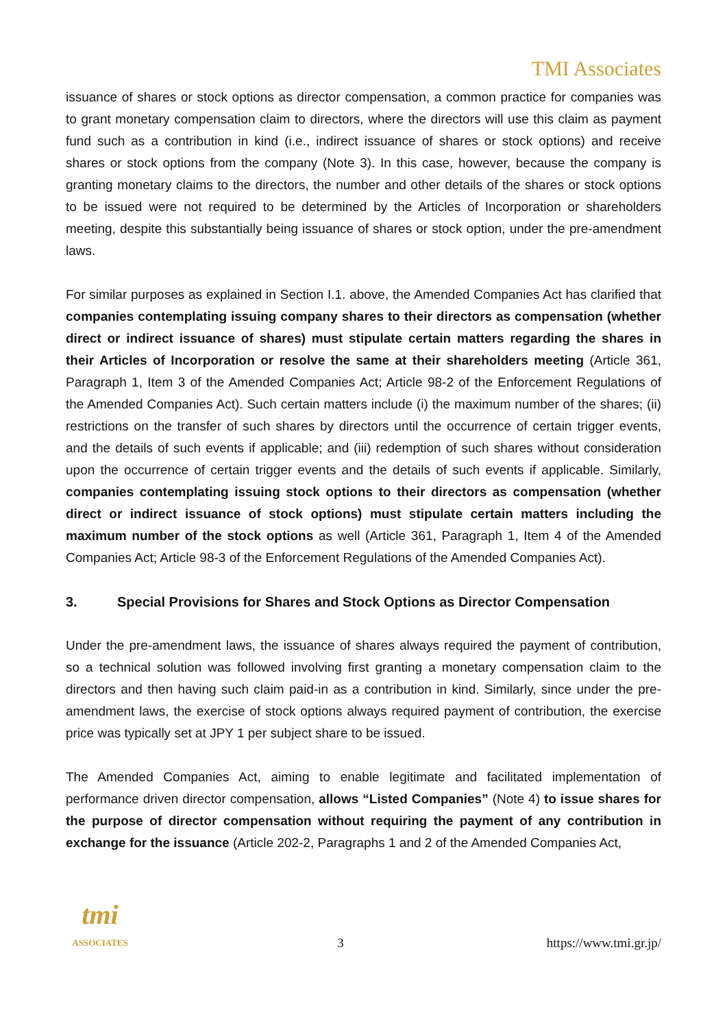TMI Associates
issuance of shares or stock options as director compensation, a common practice for companies was to grant monetary compensation claim to directors, where the directors will use this claim as payment fund such as a contribution in kind (i.e., indirect issuance of shares or stock options) and receive shares or stock options from the company (Note 3). In this case, however, because the company is granting monetary claims to the directors, the number and other details of the shares or stock options to be issued were not required to be determined by the Articles of Incorporation or shareholders meeting, despite this substantially being issuance of shares or stock option, under the pre-amendment laws.
For similar purposes as explained in Section I.1. above, the Amended Companies Act has clarified that companies contemplating issuing company shares to their directors as compensation (whether direct or indirect issuance of shares) must stipulate certain matters regarding the shares in their Articles of Incorporation or resolve the same at their shareholders meeting (Article 361, Paragraph 1, Item 3 of the Amended Companies Act; Article 98-2 of the Enforcement Regulations of the Amended Companies Act). Such certain matters include (i) the maximum number of the shares; (ii) restrictions on the transfer of such shares by directors until the occurrence of certain trigger events, and the details of such events if applicable; and (iii) redemption of such shares without consideration upon the occurrence of certain trigger events and the details of such events if applicable. Similarly, companies contemplating issuing stock options to their directors as compensation (whether direct or indirect issuance of stock options) must stipulate certain matters including the maximum number of the stock options as well (Article 361, Paragraph 1, Item 4 of the Amended Companies Act; Article 98-3 of the Enforcement Regulations of the Amended Companies Act).
3. Special Provisions for Shares and Stock Options as Director Compensation
Under the pre-amendment laws, the issuance of shares always required the payment of contribution, so a technical solution was followed involving first granting a monetary compensation claim to the directors and then having such claim paid-in as a contribution in kind. Similarly, since under the pre-amendment laws, the exercise of stock options always required payment of contribution, the exercise price was typically set at JPY 1 per subject share to be issued.
The Amended Companies Act, aiming to enable legitimate and facilitated implementation of performance driven director compensation, allows “Listed Companies” (Note 4) to issue shares for the purpose of director compensation without requiring the payment of any contribution in exchange for the issuance (Article 202-2, Paragraphs 1 and 2 of the Amended Companies Act,
tmi
ASSOCIATES
3
https://www.tmi.gr.jp/